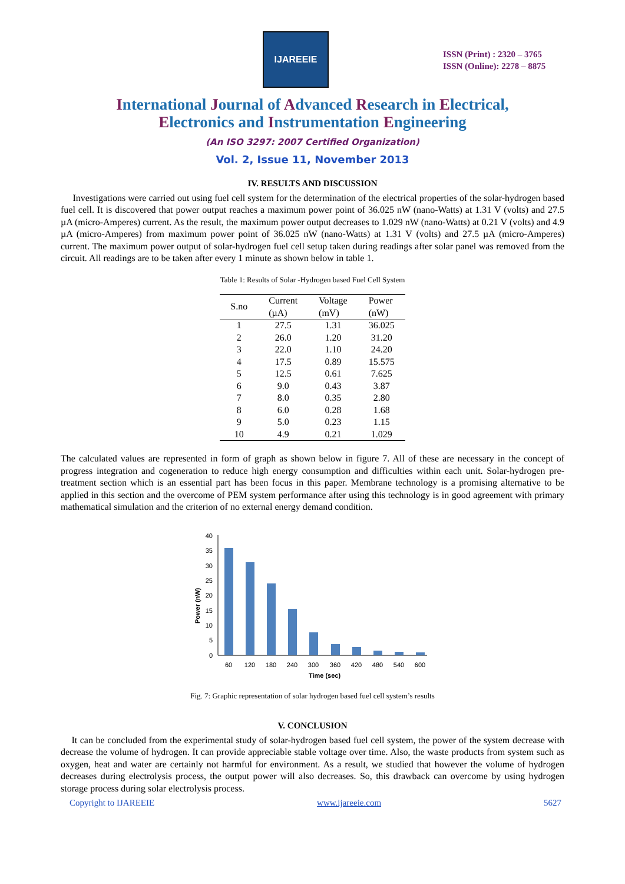IJAREEIE
ISSN (Print) : 2320 – 3765
ISSN (Online): 2278 – 8875
International Journal of Advanced Research in Electrical,
Electronics and Instrumentation Engineering
(An ISO 3297: 2007 Certified Organization)
Vol. 2, Issue 11, November 2013
IV. RESULTS AND DISCUSSION
Investigations were carried out using fuel cell system for the determination of the electrical properties of the solar-hydrogen based fuel cell. It is discovered that power output reaches a maximum power point of 36.025 nW (nano-Watts) at 1.31 V (volts) and 27.5 µA (micro-Amperes) current. As the result, the maximum power output decreases to 1.029 nW (nano-Watts) at 0.21 V (volts) and 4.9 µA (micro-Amperes) from maximum power point of 36.025 nW (nano-Watts) at 1.31 V (volts) and 27.5 µA (micro-Amperes) current. The maximum power output of solar-hydrogen fuel cell setup taken during readings after solar panel was removed from the circuit. All readings are to be taken after every 1 minute as shown below in table 1.
Table 1: Results of Solar -Hydrogen based Fuel Cell System
| S.no | Current (µA) | Voltage (mV) | Power (nW) |
| --- | --- | --- | --- |
| 1 | 27.5 | 1.31 | 36.025 |
| 2 | 26.0 | 1.20 | 31.20 |
| 3 | 22.0 | 1.10 | 24.20 |
| 4 | 17.5 | 0.89 | 15.575 |
| 5 | 12.5 | 0.61 | 7.625 |
| 6 | 9.0 | 0.43 | 3.87 |
| 7 | 8.0 | 0.35 | 2.80 |
| 8 | 6.0 | 0.28 | 1.68 |
| 9 | 5.0 | 0.23 | 1.15 |
| 10 | 4.9 | 0.21 | 1.029 |
The calculated values are represented in form of graph as shown below in figure 7. All of these are necessary in the concept of progress integration and cogeneration to reduce high energy consumption and difficulties within each unit. Solar-hydrogen pre-treatment section which is an essential part has been focus in this paper. Membrane technology is a promising alternative to be applied in this section and the overcome of PEM system performance after using this technology is in good agreement with primary mathematical simulation and the criterion of no external energy demand condition.
Power (nW)
40
35
30
25
20
15
10
5
0
60
120
180
240
300
360
420
480
540
600
Time (sec)
Fig. 7: Graphic representation of solar hydrogen based fuel cell system’s results
V. CONCLUSION
It can be concluded from the experimental study of solar-hydrogen based fuel cell system, the power of the system decrease with decrease the volume of hydrogen. It can provide appreciable stable voltage over time. Also, the waste products from system such as oxygen, heat and water are certainly not harmful for environment. As a result, we studied that however the volume of hydrogen decreases during electrolysis process, the output power will also decreases. So, this drawback can overcome by using hydrogen storage process during solar electrolysis process.
Copyright to IJAREEIE www.ijareeie.com 5627